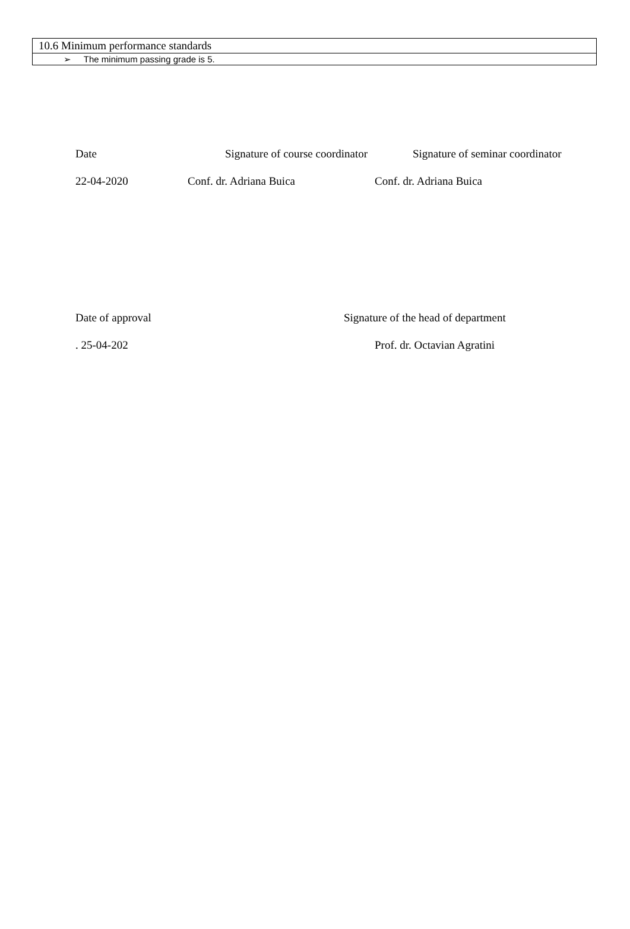| 10.6 Minimum performance standards |
| ➢ The minimum passing grade is 5. |
Date Signature of course coordinator Signature of seminar coordinator
22-04-2020 Conf. dr. Adriana Buica Conf. dr. Adriana Buica
Date of approval Signature of the head of department
. 25-04-202 Prof. dr. Octavian Agratini